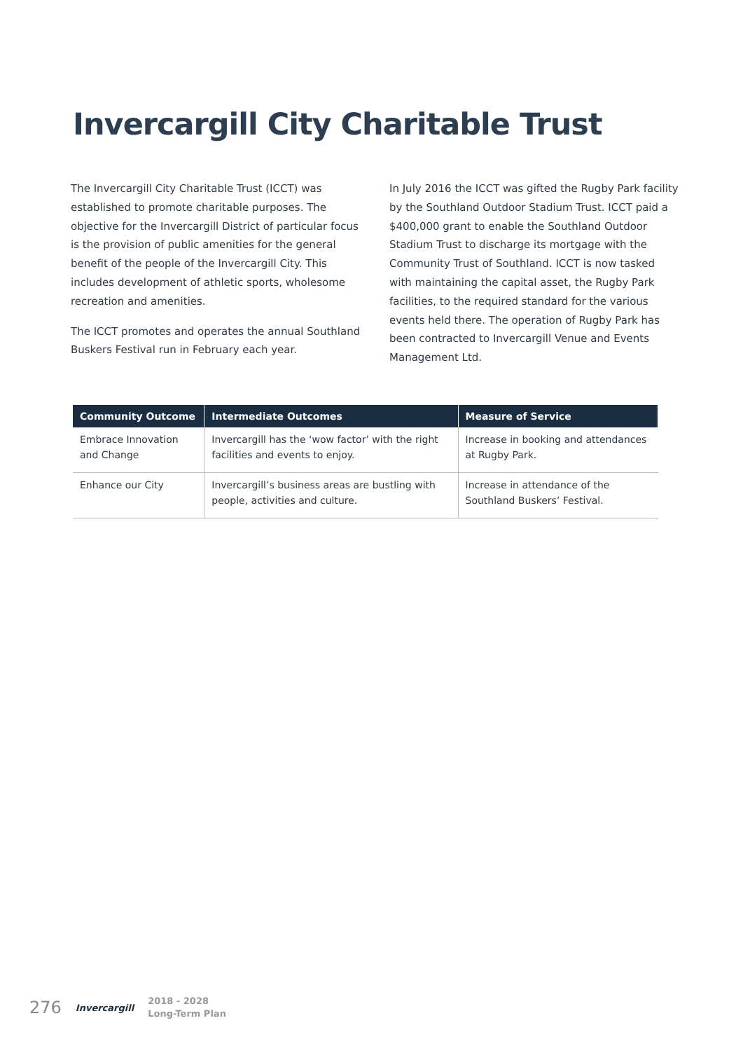Invercargill City Charitable Trust
The Invercargill City Charitable Trust (ICCT) was established to promote charitable purposes. The objective for the Invercargill District of particular focus is the provision of public amenities for the general benefit of the people of the Invercargill City. This includes development of athletic sports, wholesome recreation and amenities.
The ICCT promotes and operates the annual Southland Buskers Festival run in February each year.
In July 2016 the ICCT was gifted the Rugby Park facility by the Southland Outdoor Stadium Trust. ICCT paid a $400,000 grant to enable the Southland Outdoor Stadium Trust to discharge its mortgage with the Community Trust of Southland. ICCT is now tasked with maintaining the capital asset, the Rugby Park facilities, to the required standard for the various events held there. The operation of Rugby Park has been contracted to Invercargill Venue and Events Management Ltd.
| Community Outcome | Intermediate Outcomes | Measure of Service |
| --- | --- | --- |
| Embrace Innovation and Change | Invercargill has the ‘wow factor’ with the right facilities and events to enjoy. | Increase in booking and attendances at Rugby Park. |
| Enhance our City | Invercargill’s business areas are bustling with people, activities and culture. | Increase in attendance of the Southland Buskers’ Festival. |
276 Invercargill 2018 - 2028
Long-Term Plan